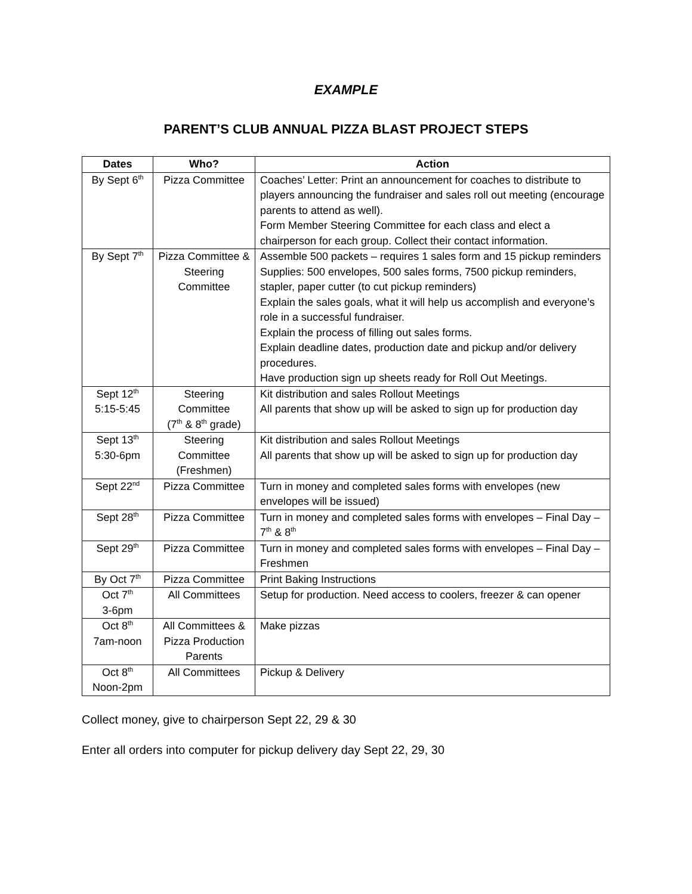EXAMPLE
PARENT’S CLUB ANNUAL PIZZA BLAST PROJECT STEPS
| Dates | Who? | Action |
| --- | --- | --- |
| By Sept 6<sup>th</sup> | Pizza Committee | Coaches’ Letter: Print an announcement for coaches to distribute to players announcing the fundraiser and sales roll out meeting (encourage parents to attend as well). Form Member Steering Committee for each class and elect a chairperson for each group. Collect their contact information. |
| By Sept 7<sup>th</sup> | Pizza Committee & Steering Committee | Assemble 500 packets – requires 1 sales form and 15 pickup reminders Supplies: 500 envelopes, 500 sales forms, 7500 pickup reminders, stapler, paper cutter (to cut pickup reminders) Explain the sales goals, what it will help us accomplish and everyone’s role in a successful fundraiser. Explain the process of filling out sales forms. Explain deadline dates, production date and pickup and/or delivery procedures. Have production sign up sheets ready for Roll Out Meetings. |
| Sept 12<sup>th</sup> 5:15-5:45 | Steering Committee (7<sup>th</sup> & 8<sup>th</sup> grade) | Kit distribution and sales Rollout Meetings All parents that show up will be asked to sign up for production day |
| Sept 13<sup>th</sup> 5:30-6pm | Steering Committee (Freshmen) | Kit distribution and sales Rollout Meetings All parents that show up will be asked to sign up for production day |
| Sept 22<sup>nd</sup> | Pizza Committee | Turn in money and completed sales forms with envelopes (new envelopes will be issued) |
| Sept 28<sup>th</sup> | Pizza Committee | Turn in money and completed sales forms with envelopes – Final Day – 7<sup>th</sup> & 8<sup>th</sup> |
| Sept 29<sup>th</sup> | Pizza Committee | Turn in money and completed sales forms with envelopes – Final Day – Freshmen |
| By Oct 7<sup>th</sup> | Pizza Committee | Print Baking Instructions |
| Oct 7<sup>th</sup> 3-6pm | All Committees | Setup for production. Need access to coolers, freezer & can opener |
| Oct 8<sup>th</sup> 7am-noon | All Committees & Pizza Production Parents | Make pizzas |
| Oct 8<sup>th</sup> Noon-2pm | All Committees | Pickup & Delivery |
Collect money, give to chairperson Sept 22, 29 & 30
Enter all orders into computer for pickup delivery day Sept 22, 29, 30